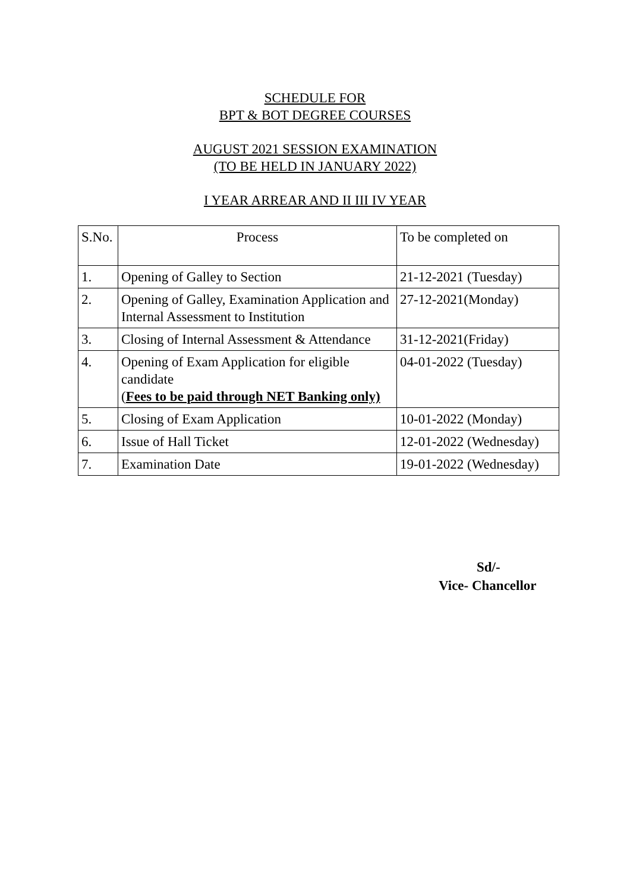SCHEDULE FOR
BPT & BOT DEGREE COURSES
AUGUST 2021 SESSION EXAMINATION
(TO BE HELD IN JANUARY 2022)
I YEAR ARREAR AND II III IV YEAR
| S.No. | Process | To be completed on |
| 1. | Opening of Galley to Section | 21-12-2021 (Tuesday) |
| 2. | Opening of Galley, Examination Application and Internal Assessment to Institution | 27-12-2021(Monday) |
| 3. | Closing of Internal Assessment & Attendance | 31-12-2021(Friday) |
| 4. | Opening of Exam Application for eligible candidate ( Fees to be paid through NET Banking only) | 04-01-2022 (Tuesday) |
| 5. | Closing of Exam Application | 10-01-2022 (Monday) |
| 6. | Issue of Hall Ticket | 12-01-2022 (Wednesday) |
| 7. | Examination Date | 19-01-2022 (Wednesday) |
Sd/-
Vice- Chancellor